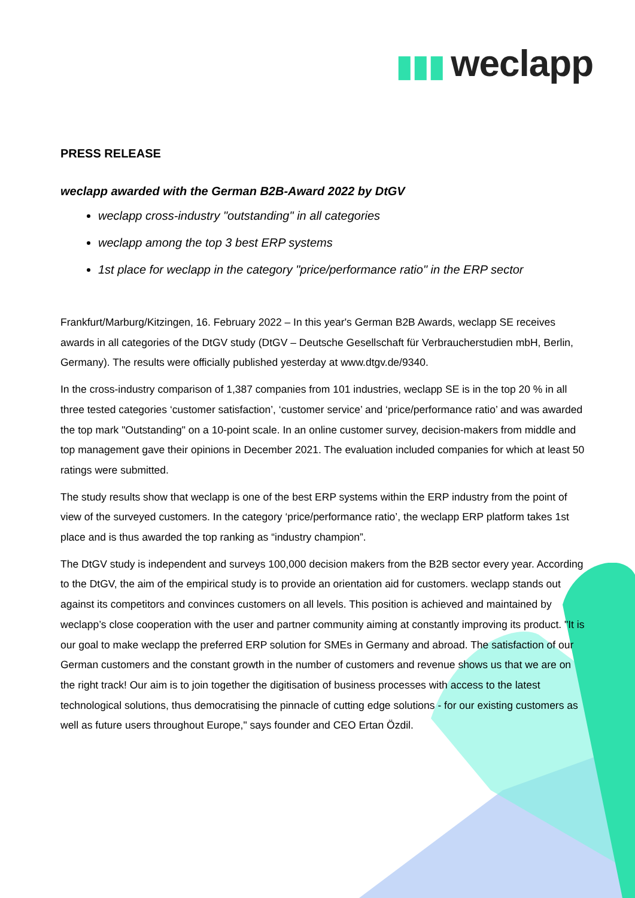▮▮▮ weclapp
PRESS RELEASE
weclapp awarded with the German B2B-Award 2022 by DtGV
weclapp cross-industry "outstanding" in all categories
weclapp among the top 3 best ERP systems
1st place for weclapp in the category "price/performance ratio" in the ERP sector
Frankfurt/Marburg/Kitzingen, 16. February 2022 – In this year's German B2B Awards, weclapp SE receives awards in all categories of the DtGV study (DtGV – Deutsche Gesellschaft für Verbraucherstudien mbH, Berlin, Germany). The results were officially published yesterday at www.dtgv.de/9340.
In the cross-industry comparison of 1,387 companies from 101 industries, weclapp SE is in the top 20 % in all three tested categories ‘customer satisfaction’, ‘customer service’ and ‘price/performance ratio’ and was awarded the top mark "Outstanding" on a 10-point scale. In an online customer survey, decision-makers from middle and top management gave their opinions in December 2021. The evaluation included companies for which at least 50 ratings were submitted.
The study results show that weclapp is one of the best ERP systems within the ERP industry from the point of view of the surveyed customers. In the category ‘price/performance ratio’, the weclapp ERP platform takes 1st place and is thus awarded the top ranking as “industry champion”.
The DtGV study is independent and surveys 100,000 decision makers from the B2B sector every year. According to the DtGV, the aim of the empirical study is to provide an orientation aid for customers. weclapp stands out against its competitors and convinces customers on all levels. This position is achieved and maintained by weclapp’s close cooperation with the user and partner community aiming at constantly improving its product. "It is our goal to make weclapp the preferred ERP solution for SMEs in Germany and abroad. The satisfaction of our German customers and the constant growth in the number of customers and revenue shows us that we are on the right track! Our aim is to join together the digitisation of business processes with access to the latest technological solutions, thus democratising the pinnacle of cutting edge solutions - for our existing customers as well as future users throughout Europe," says founder and CEO Ertan Özdil.